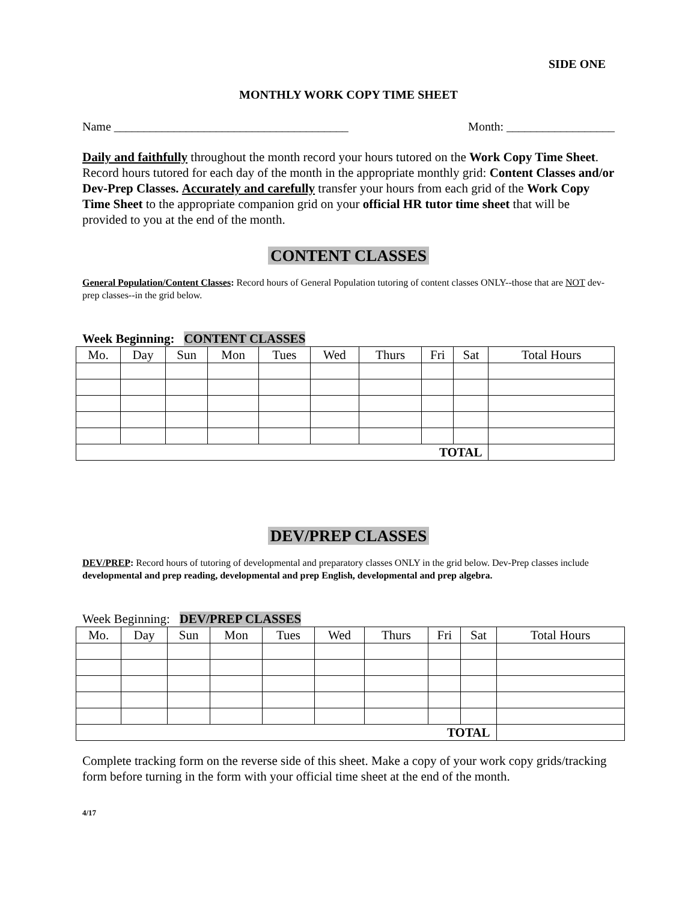SIDE ONE
MONTHLY WORK COPY TIME SHEET
Name _______________________________________ Month: __________________
Daily and faithfully throughout the month record your hours tutored on the Work Copy Time Sheet. Record hours tutored for each day of the month in the appropriate monthly grid: Content Classes and/or Dev-Prep Classes. Accurately and carefully transfer your hours from each grid of the Work Copy Time Sheet to the appropriate companion grid on your official HR tutor time sheet that will be provided to you at the end of the month.
CONTENT CLASSES
General Population/Content Classes: Record hours of General Population tutoring of content classes ONLY--those that are NOT dev-prep classes--in the grid below.
Week Beginning: CONTENT CLASSES
| Mo. | Day | Sun | Mon | Tues | Wed | Thurs | Fri | Sat | Total Hours |
| --- | --- | --- | --- | --- | --- | --- | --- | --- | --- |
| TOTAL | | | | | | | | | |
DEV/PREP CLASSES
DEV/PREP: Record hours of tutoring of developmental and preparatory classes ONLY in the grid below. Dev-Prep classes include developmental and prep reading, developmental and prep English, developmental and prep algebra.
Week Beginning: DEV/PREP CLASSES
| Mo. | Day | Sun | Mon | Tues | Wed | Thurs | Fri | Sat | Total Hours |
| --- | --- | --- | --- | --- | --- | --- | --- | --- | --- |
| TOTAL | | | | | | | | | |
Complete tracking form on the reverse side of this sheet. Make a copy of your work copy grids/tracking form before turning in the form with your official time sheet at the end of the month.
4/17